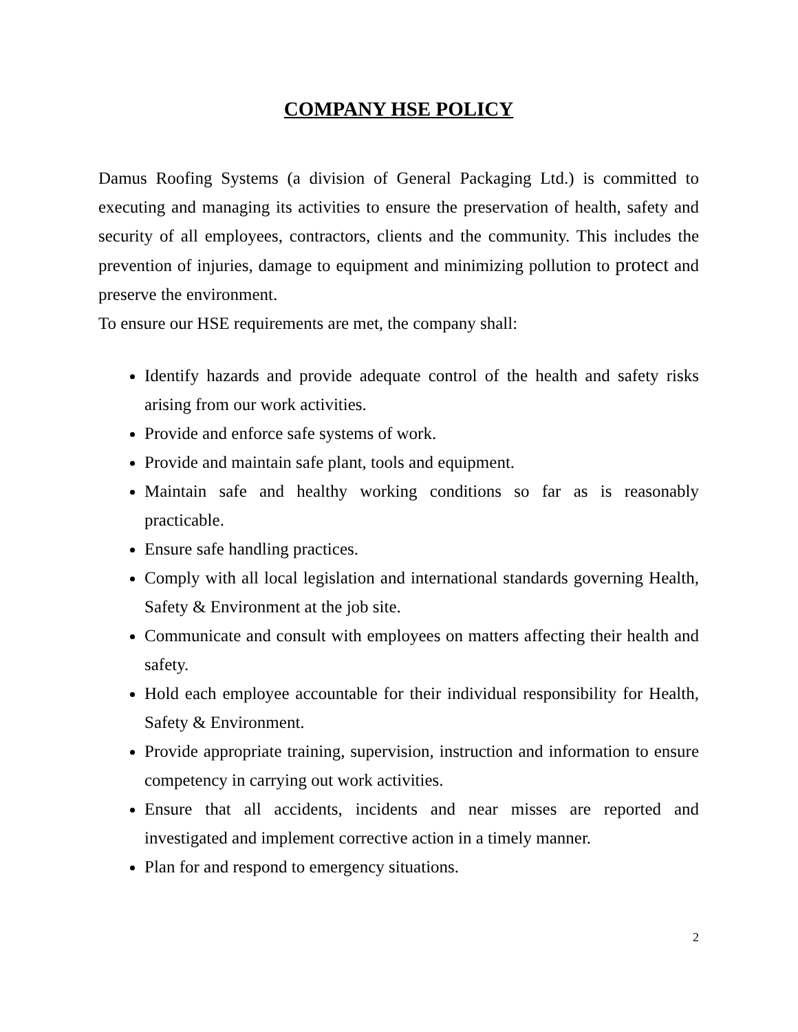COMPANY HSE POLICY
Damus Roofing Systems (a division of General Packaging Ltd.) is committed to executing and managing its activities to ensure the preservation of health, safety and security of all employees, contractors, clients and the community. This includes the prevention of injuries, damage to equipment and minimizing pollution to protect and preserve the environment.
To ensure our HSE requirements are met, the company shall:
Identify hazards and provide adequate control of the health and safety risks arising from our work activities.
Provide and enforce safe systems of work.
Provide and maintain safe plant, tools and equipment.
Maintain safe and healthy working conditions so far as is reasonably practicable.
Ensure safe handling practices.
Comply with all local legislation and international standards governing Health, Safety & Environment at the job site.
Communicate and consult with employees on matters affecting their health and safety.
Hold each employee accountable for their individual responsibility for Health, Safety & Environment.
Provide appropriate training, supervision, instruction and information to ensure competency in carrying out work activities.
Ensure that all accidents, incidents and near misses are reported and investigated and implement corrective action in a timely manner.
Plan for and respond to emergency situations.
2